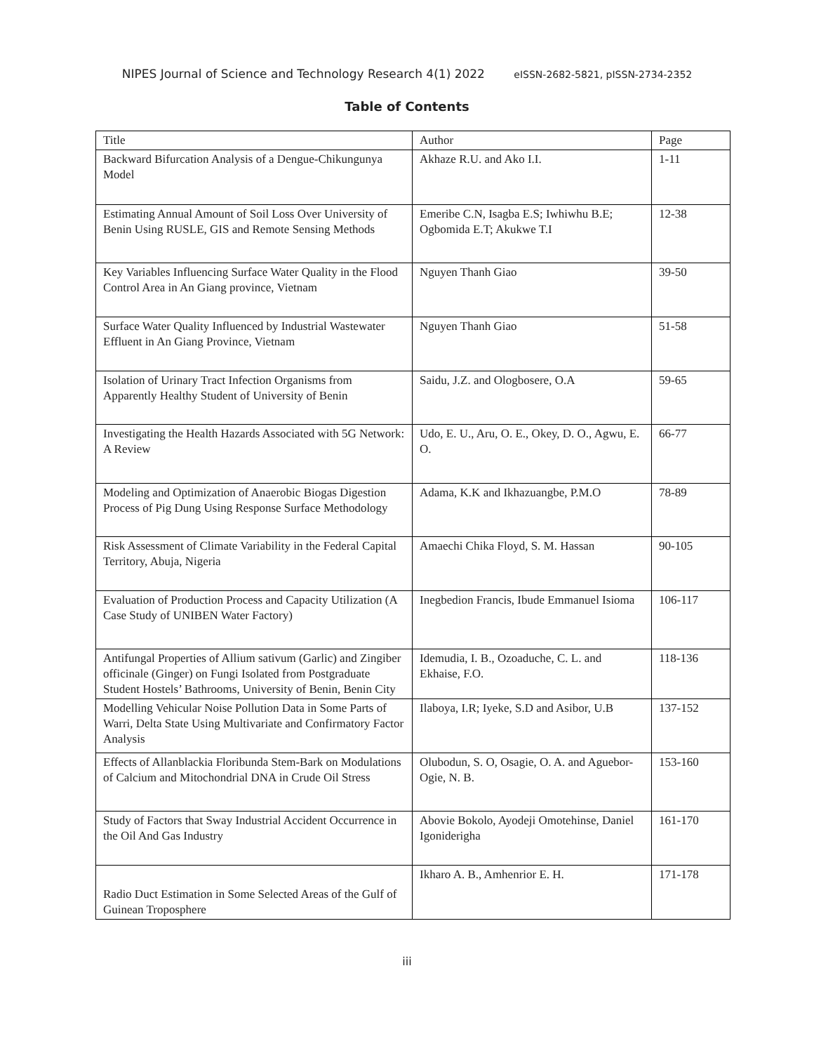NIPES Journal of Science and Technology Research 4(1) 2022 eISSN-2682-5821, pISSN-2734-2352
Table of Contents
| Title | Author | Page |
| --- | --- | --- |
| Backward Bifurcation Analysis of a Dengue-Chikungunya Model | Akhaze R.U. and Ako I.I. | 1-11 |
| Estimating Annual Amount of Soil Loss Over University of Benin Using RUSLE, GIS and Remote Sensing Methods | Emeribe C.N, Isagba E.S; Iwhiwhu B.E; Ogbomida E.T; Akukwe T.I | 12-38 |
| Key Variables Influencing Surface Water Quality in the Flood Control Area in An Giang province, Vietnam | Nguyen Thanh Giao | 39-50 |
| Surface Water Quality Influenced by Industrial Wastewater Effluent in An Giang Province, Vietnam | Nguyen Thanh Giao | 51-58 |
| Isolation of Urinary Tract Infection Organisms from Apparently Healthy Student of University of Benin | Saidu, J.Z. and Ologbosere, O.A | 59-65 |
| Investigating the Health Hazards Associated with 5G Network: A Review | Udo, E. U., Aru, O. E., Okey, D. O., Agwu, E. O. | 66-77 |
| Modeling and Optimization of Anaerobic Biogas Digestion Process of Pig Dung Using Response Surface Methodology | Adama, K.K and Ikhazuangbe, P.M.O | 78-89 |
| Risk Assessment of Climate Variability in the Federal Capital Territory, Abuja, Nigeria | Amaechi Chika Floyd, S. M. Hassan | 90-105 |
| Evaluation of Production Process and Capacity Utilization (A Case Study of UNIBEN Water Factory) | Inegbedion Francis, Ibude Emmanuel Isioma | 106-117 |
| Antifungal Properties of Allium sativum (Garlic) and Zingiber officinale (Ginger) on Fungi Isolated from Postgraduate Student Hostels’ Bathrooms, University of Benin, Benin City | Idemudia, I. B., Ozoaduche, C. L. and Ekhaise, F.O. | 118-136 |
| Modelling Vehicular Noise Pollution Data in Some Parts of Warri, Delta State Using Multivariate and Confirmatory Factor Analysis | Ilaboya, I.R; Iyeke, S.D and Asibor, U.B | 137-152 |
| Effects of Allanblackia Floribunda Stem-Bark on Modulations of Calcium and Mitochondrial DNA in Crude Oil Stress | Olubodun, S. O, Osagie, O. A. and Aguebor-Ogie, N. B. | 153-160 |
| Study of Factors that Sway Industrial Accident Occurrence in the Oil And Gas Industry | Abovie Bokolo, Ayodeji Omotehinse, Daniel Igoniderigha | 161-170 |
| Radio Duct Estimation in Some Selected Areas of the Gulf of Guinean Troposphere | Ikharo A. B., Amhenrior E. H. | 171-178 |
iii